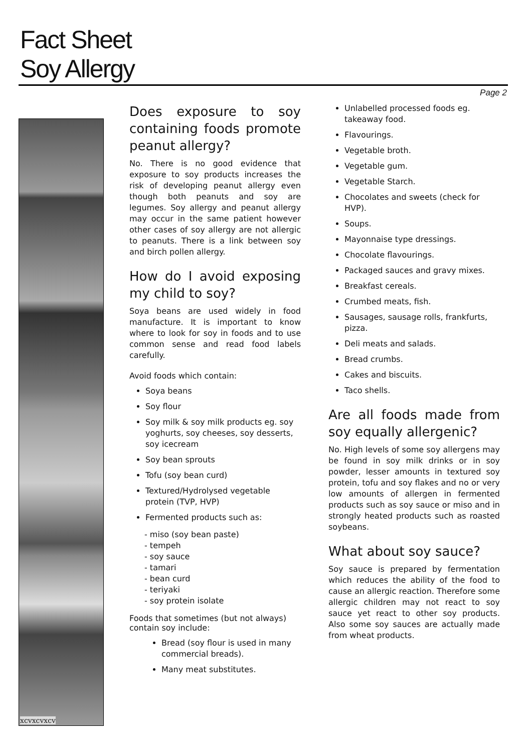Fact Sheet
Soy Allergy
Page 2
xcvxcvxcv
Does exposure to soy containing foods promote peanut allergy?
No. There is no good evidence that exposure to soy products increases the risk of developing peanut allergy even though both peanuts and soy are legumes. Soy allergy and peanut allergy may occur in the same patient however other cases of soy allergy are not allergic to peanuts. There is a link between soy and birch pollen allergy.
How do I avoid exposing my child to soy?
Soya beans are used widely in food manufacture. It is important to know where to look for soy in foods and to use common sense and read food labels carefully.
Avoid foods which contain:
Soya beans
Soy flour
Soy milk & soy milk products eg. soy yoghurts, soy cheeses, soy desserts, soy icecream
Soy bean sprouts
Tofu (soy bean curd)
Textured/Hydrolysed vegetable protein (TVP, HVP)
Fermented products such as:
- miso (soy bean paste)
- tempeh
- soy sauce
- tamari
- bean curd
- teriyaki
- soy protein isolate
Foods that sometimes (but not always) contain soy include:
Bread (soy flour is used in many commercial breads).
Many meat substitutes.
Unlabelled processed foods eg. takeaway food.
Flavourings.
Vegetable broth.
Vegetable gum.
Vegetable Starch.
Chocolates and sweets (check for HVP).
Soups.
Mayonnaise type dressings.
Chocolate flavourings.
Packaged sauces and gravy mixes.
Breakfast cereals.
Crumbed meats, fish.
Sausages, sausage rolls, frankfurts, pizza.
Deli meats and salads.
Bread crumbs.
Cakes and biscuits.
Taco shells.
Are all foods made from soy equally allergenic?
No. High levels of some soy allergens may be found in soy milk drinks or in soy powder, lesser amounts in textured soy protein, tofu and soy flakes and no or very low amounts of allergen in fermented products such as soy sauce or miso and in strongly heated products such as roasted soybeans.
What about soy sauce?
Soy sauce is prepared by fermentation which reduces the ability of the food to cause an allergic reaction. Therefore some allergic children may not react to soy sauce yet react to other soy products. Also some soy sauces are actually made from wheat products.